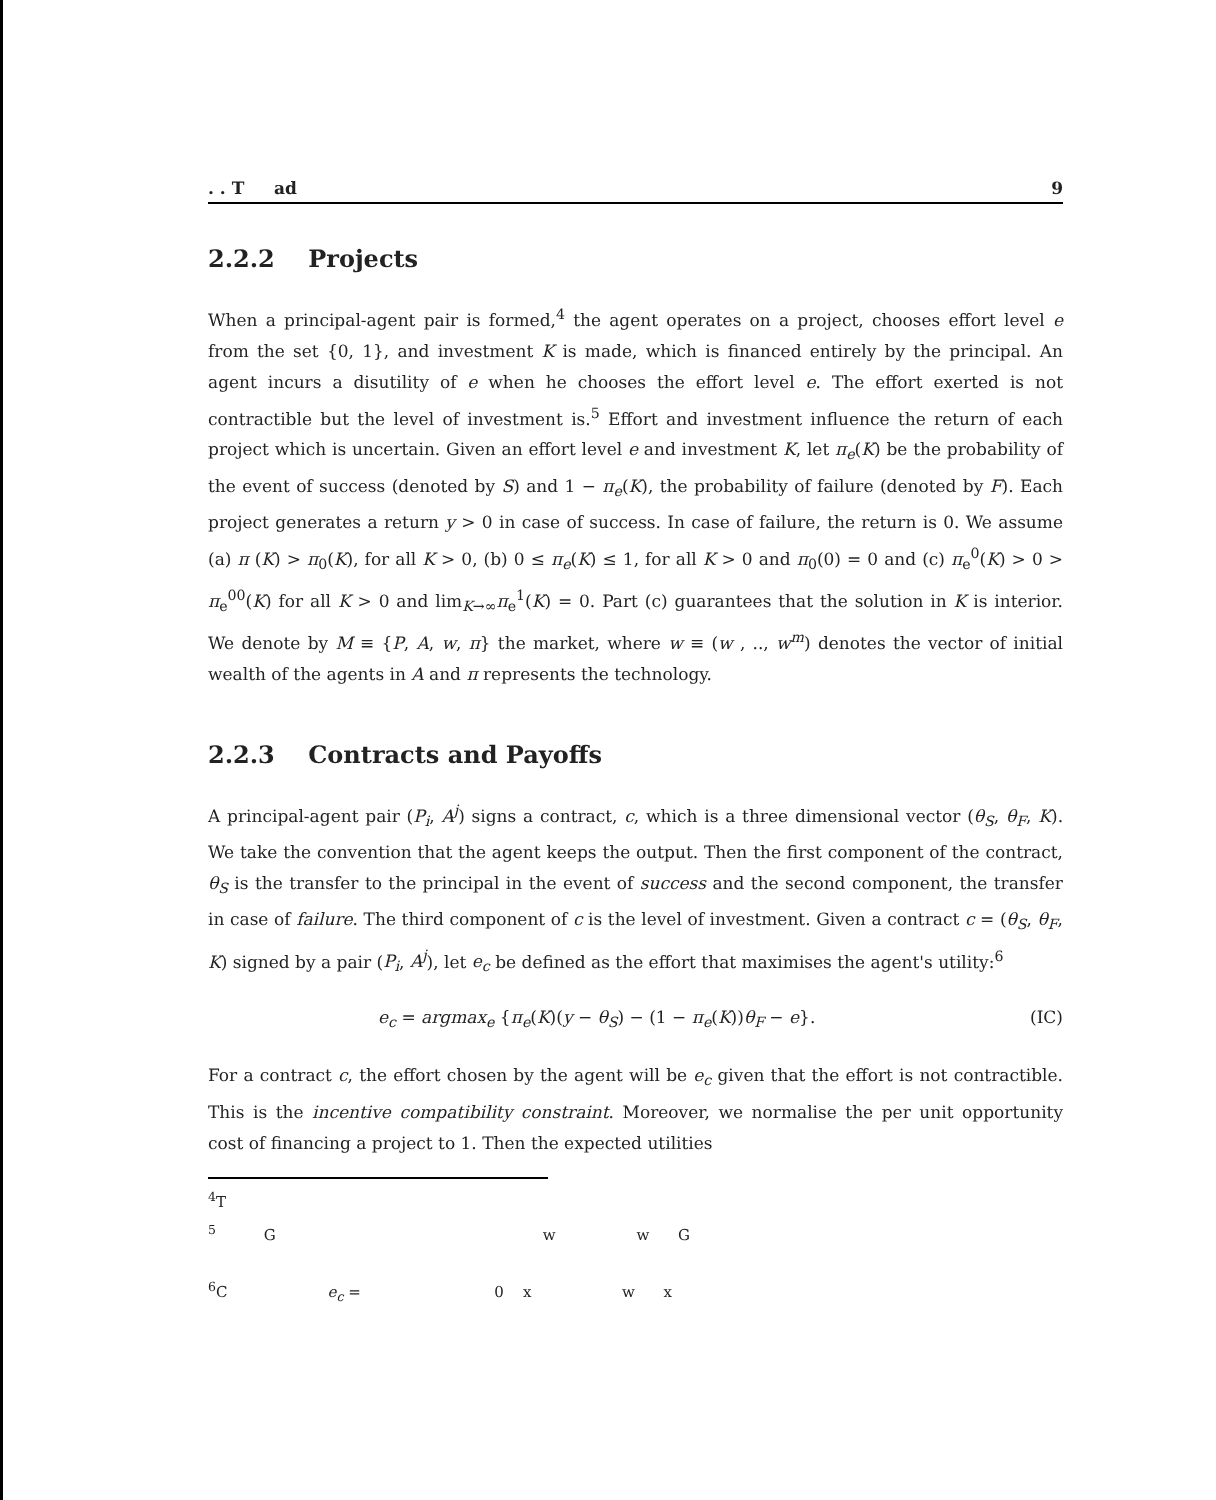. . T ad 9
2.2.2 Projects
When a principal-agent pair is formed,<sup>4</sup> the agent operates on a project, chooses effort level e from the set {0, 1}, and investment K is made, which is financed entirely by the principal. An agent incurs a disutility of e when he chooses the effort level e. The effort exerted is not contractible but the level of investment is.<sup>5</sup> Effort and investment influence the return of each project which is uncertain. Given an effort level e and investment K, let π<sub>e</sub>(K) be the probability of the event of success (denoted by S) and 1 − π<sub>e</sub>(K), the probability of failure (denoted by F). Each project generates a return y > 0 in case of success. In case of failure, the return is 0. We assume (a) π (K) > π<sub>0</sub>(K), for all K > 0, (b) 0 ≤ π<sub>e</sub>(K) ≤ 1, for all K > 0 and π<sub>0</sub>(0) = 0 and (c) π<sub>e</sub><sup>0</sup>(K) > 0 > π<sub>e</sub><sup>00</sup>(K) for all K > 0 and lim<sub>K→∞</sub>π<sub>e</sub><sup>1</sup>(K) = 0. Part (c) guarantees that the solution in K is interior. We denote by M ≡ {P, A, w, π} the market, where w ≡ (w , .., w<sup>m</sup>) denotes the vector of initial wealth of the agents in A and π represents the technology.
2.2.3 Contracts and Payoffs
A principal-agent pair (P<sub>i</sub>, A<sup>j</sup>) signs a contract, c, which is a three dimensional vector (θ<sub>S</sub>, θ<sub>F</sub>, K). We take the convention that the agent keeps the output. Then the first component of the contract, θ<sub>S</sub> is the transfer to the principal in the event of success and the second component, the transfer in case of failure. The third component of c is the level of investment. Given a contract c = (θ<sub>S</sub>, θ<sub>F</sub>, K) signed by a pair (P<sub>i</sub>, A<sup>j</sup>), let e<sub>c</sub> be defined as the effort that maximises the agent's utility:<sup>6</sup>
e<sub>c</sub> = argmax<sub>e</sub> {π<sub>e</sub>(K)(y − θ<sub>S</sub>) − (1 − π<sub>e</sub>(K))θ<sub>F</sub> − e}. (IC)
For a contract c, the effort chosen by the agent will be e<sub>c</sub> given that the effort is not contractible. This is the incentive compatibility constraint. Moreover, we normalise the per unit opportunity cost of financing a project to 1. Then the expected utilities
<sup>4</sup> T
<sup>5</sup> G w w G
<sup>6</sup>C e<sub>c</sub> = 0 x w x